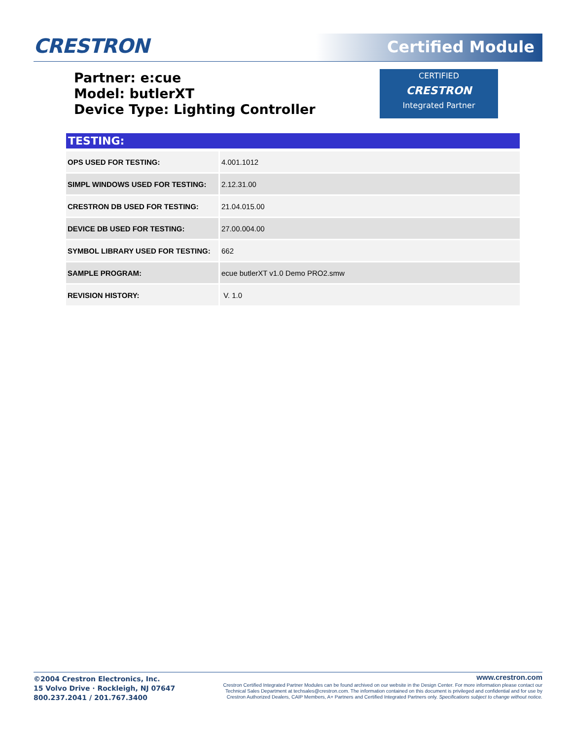CRESTRON Certified Module
Partner: e:cue
Model: butlerXT
Device Type: Lighting Controller
CERTIFIED
CRESTRON
Integrated Partner
TESTING:
| OPS USED FOR TESTING: | 4.001.1012 |
| SIMPL WINDOWS USED FOR TESTING: | 2.12.31.00 |
| CRESTRON DB USED FOR TESTING: | 21.04.015.00 |
| DEVICE DB USED FOR TESTING: | 27.00.004.00 |
| SYMBOL LIBRARY USED FOR TESTING: | 662 |
| SAMPLE PROGRAM: | ecue butlerXT v1.0 Demo PRO2.smw |
| REVISION HISTORY: | V. 1.0 |
©2004 Crestron Electronics, Inc.
15 Volvo Drive · Rockleigh, NJ 07647
800.237.2041 / 201.767.3400
www.crestron.com
Crestron Certified Integrated Partner Modules can be found archived on our website in the Design Center. For more information please contact our
Technical Sales Department at techsales@crestron.com. The information contained on this document is privileged and confidential and for use by
Crestron Authorized Dealers, CAIP Members, A+ Partners and Certified Integrated Partners only. Specifications subject to change without notice.